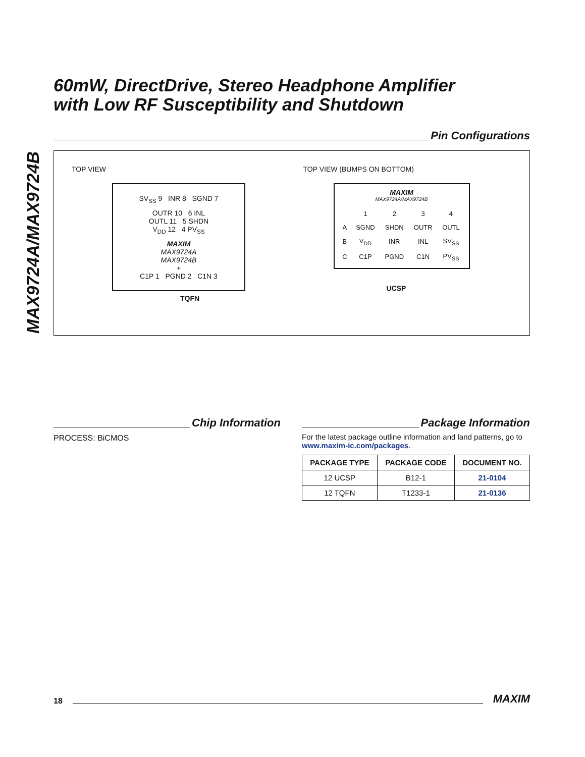MAX9724A/MAX9724B
60mW, DirectDrive, Stereo Headphone Amplifier
with Low RF Susceptibility and Shutdown
Pin Configurations
TOP VIEW
SV<sub>SS</sub> 9 INR 8 SGND 7
OUTR 10 6 INL
OUTL 11 5 SHDN
V<sub>DD</sub> 12 4 PV<sub>SS</sub>
MAXIM
MAX9724A
MAX9724B
+
C1P 1 PGND 2 C1N 3
TQFN
TOP VIEW (BUMPS ON BOTTOM)
MAXIM
MAX9724A/MAX9724B
| | 1 | 2 | 3 | 4 |
| A | SGND | SHDN | OUTR | OUTL |
| B | V<sub>DD</sub> | INR | INL | SV<sub>SS</sub> |
| C | C1P | PGND | C1N | PV<sub>SS</sub> |
UCSP
Chip Information
PROCESS: BiCMOS
Package Information
For the latest package outline information and land patterns, go to www.maxim-ic.com/packages.
| PACKAGE TYPE | PACKAGE CODE | DOCUMENT NO. |
| --- | --- | --- |
| 12 UCSP | B12-1 | 21-0104 |
| 12 TQFN | T1233-1 | 21-0136 |
18
MAXIM